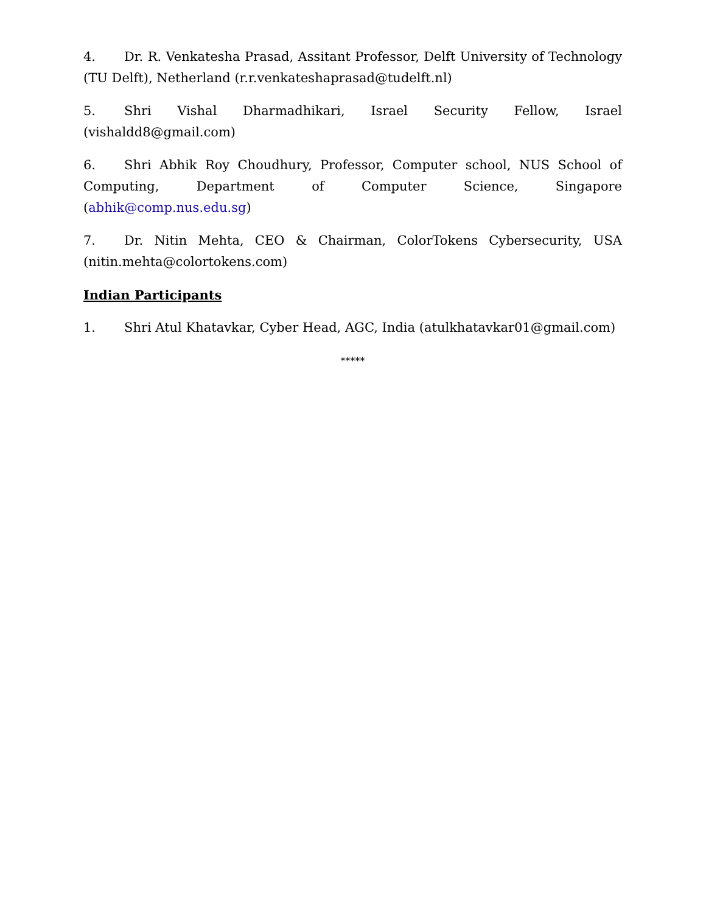4. Dr. R. Venkatesha Prasad, Assitant Professor, Delft University of Technology (TU Delft), Netherland (r.r.venkateshaprasad@tudelft.nl)
5. Shri Vishal Dharmadhikari, Israel Security Fellow, Israel (vishaldd8@gmail.com)
6. Shri Abhik Roy Choudhury, Professor, Computer school, NUS School of Computing, Department of Computer Science, Singapore (abhik@comp.nus.edu.sg)
7. Dr. Nitin Mehta, CEO & Chairman, ColorTokens Cybersecurity, USA (nitin.mehta@colortokens.com)
Indian Participants
1. Shri Atul Khatavkar, Cyber Head, AGC, India (atulkhatavkar01@gmail.com)
*****